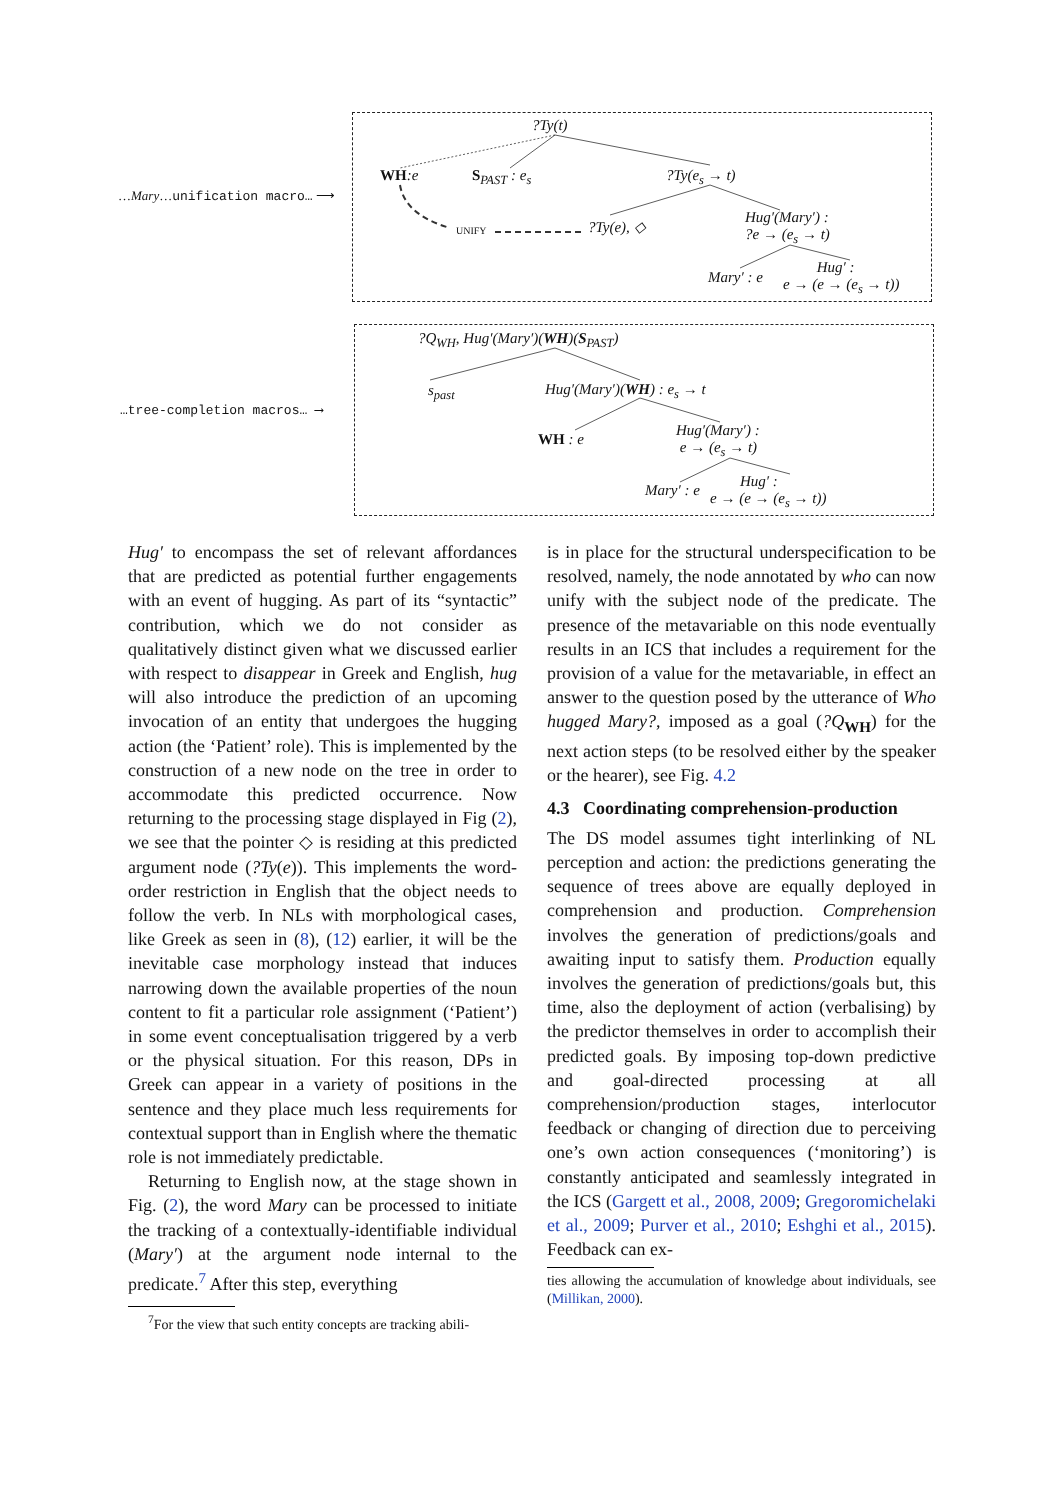…Mary…unification macro… ⟶
…tree-completion macros… ⟶
?Ty(t)
WH:e S<sub>PAST</sub> : e<sub>s</sub> ?Ty(e<sub>s</sub> → t)
UNIFY ?Ty(e), ◇
Hug′(Mary′) :
?e → (e<sub>s</sub> → t)
Mary′ : e
Hug′ :
e → (e → (e<sub>s</sub> → t))
?Q<sub>WH</sub>, Hug′(Mary′)(WH)(S<sub>PAST</sub>)
s<sub>past</sub> Hug′(Mary′)(WH) : e<sub>s</sub> → t
WH : e
Hug′(Mary′) :
e → (e<sub>s</sub> → t)
Mary′ : e
Hug′ :
e → (e → (e<sub>s</sub> → t))
Hug′ to encompass the set of relevant affordances that are predicted as potential further engagements with an event of hugging. As part of its “syntactic” contribution, which we do not consider as qualitatively distinct given what we discussed earlier with respect to disappear in Greek and English, hug will also introduce the prediction of an upcoming invocation of an entity that undergoes the hugging action (the ‘Patient’ role). This is implemented by the construction of a new node on the tree in order to accommodate this predicted occurrence. Now returning to the processing stage displayed in Fig (2), we see that the pointer ◇ is residing at this predicted argument node (?Ty(e)). This implements the word-order restriction in English that the object needs to follow the verb. In NLs with morphological cases, like Greek as seen in (8), (12) earlier, it will be the inevitable case morphology instead that induces narrowing down the available properties of the noun content to fit a particular role assignment (‘Patient’) in some event conceptualisation triggered by a verb or the physical situation. For this reason, DPs in Greek can appear in a variety of positions in the sentence and they place much less requirements for contextual support than in English where the thematic role is not immediately predictable.
Returning to English now, at the stage shown in Fig. (2), the word Mary can be processed to initiate the tracking of a contextually-identifiable individual (Mary′) at the argument node internal to the predicate.<sup>7</sup> After this step, everything
<sup>7</sup> For the view that such entity concepts are tracking abili-
is in place for the structural underspecification to be resolved, namely, the node annotated by who can now unify with the subject node of the predicate. The presence of the metavariable on this node eventually results in an ICS that includes a requirement for the provision of a value for the metavariable, in effect an answer to the question posed by the utterance of Who hugged Mary?, imposed as a goal (?Q<sub>WH</sub>) for the next action steps (to be resolved either by the speaker or the hearer), see Fig. 4.2
4.3 Coordinating comprehension-production
The DS model assumes tight interlinking of NL perception and action: the predictions generating the sequence of trees above are equally deployed in comprehension and production. Comprehension involves the generation of predictions/goals and awaiting input to satisfy them. Production equally involves the generation of predictions/goals but, this time, also the deployment of action (verbalising) by the predictor themselves in order to accomplish their predicted goals. By imposing top-down predictive and goal-directed processing at all comprehension/production stages, interlocutor feedback or changing of direction due to perceiving one’s own action consequences (‘monitoring’) is constantly anticipated and seamlessly integrated in the ICS (Gargett et al., 2008, 2009; Gregoromichelaki et al., 2009; Purver et al., 2010; Eshghi et al., 2015). Feedback can ex-
ties allowing the accumulation of knowledge about individuals, see (Millikan, 2000).